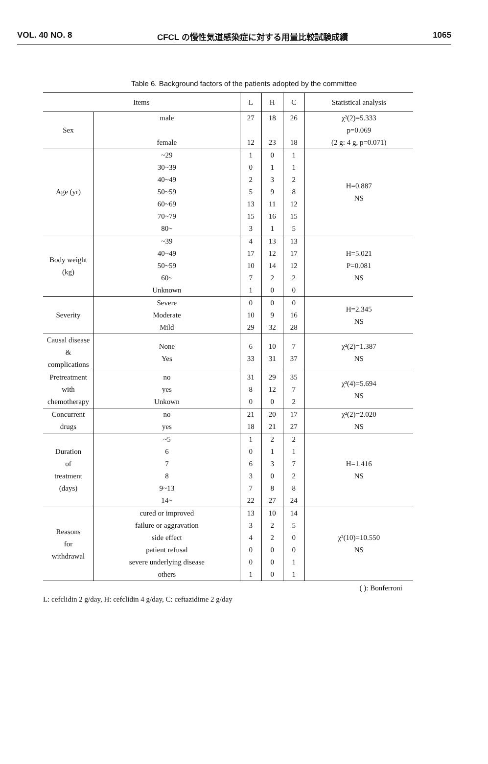VOL. 40 NO. 8 CFCL の慢性気道感染症に対する用量比較試験成績 1065
Table 6. Background factors of the patients adopted by the committee
| Items | | L | H | C | Statistical analysis |
| --- | --- | --- | --- | --- | --- |
| Sex | male female | 27 12 | 18 23 | 26 18 | χ²(2)=5.333 p=0.069 (2 g: 4 g, p=0.071) |
| Age (yr) | ~29 30~39 40~49 50~59 60~69 70~79 80~ | 1 0 2 5 13 15 3 | 0 1 3 9 11 16 1 | 1 1 2 8 12 15 5 | H=0.887 NS |
| Body weight (kg) | ~39 40~49 50~59 60~ Unknown | 4 17 10 7 1 | 13 12 14 2 0 | 13 17 12 2 0 | H=5.021 P=0.081 NS |
| Severity | Severe Moderate Mild | 0 10 29 | 0 9 32 | 0 16 28 | H=2.345 NS |
| Causal disease & complications | None Yes | 6 33 | 10 31 | 7 37 | χ²(2)=1.387 NS |
| Pretreatment with chemotherapy | no yes Unkown | 31 8 0 | 29 12 0 | 35 7 2 | χ²(4)=5.694 NS |
| Concurrent drugs | no yes | 21 18 | 20 21 | 17 27 | χ²(2)=2.020 NS |
| Duration of treatment (days) | ~5 6 7 8 9~13 14~ | 1 0 6 3 7 22 | 2 1 3 0 8 27 | 2 1 7 2 8 24 | H=1.416 NS |
| Reasons for withdrawal | cured or improved failure or aggravation side effect patient refusal severe underlying disease others | 13 3 4 0 0 1 | 10 2 2 0 0 0 | 14 5 0 0 1 1 | χ²(10)=10.550 NS |
( ): Bonferroni
L: cefclidin 2 g/day, H: cefclidin 4 g/day, C: ceftazidime 2 g/day